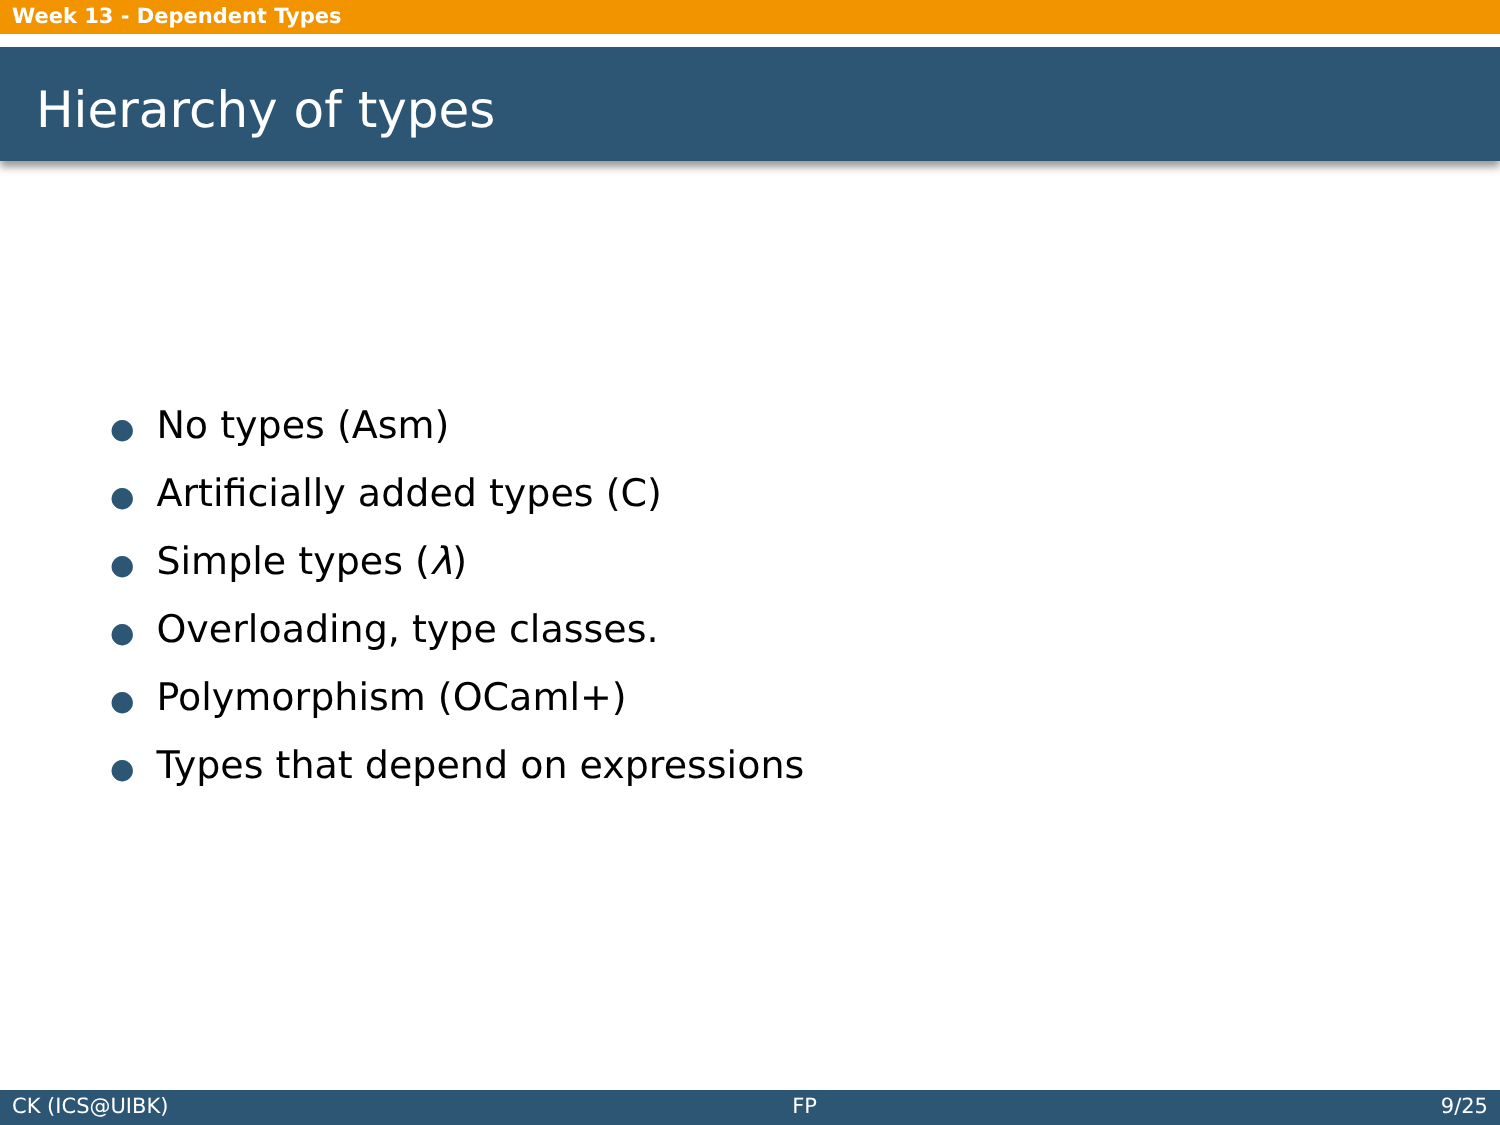Week 13 - Dependent Types
Hierarchy of types
● No types (Asm)
● Artificially added types (C)
● Simple types (λ)
● Overloading, type classes.
● Polymorphism (OCaml+)
● Types that depend on expressions
CK (ICS@UIBK) FP 9/25